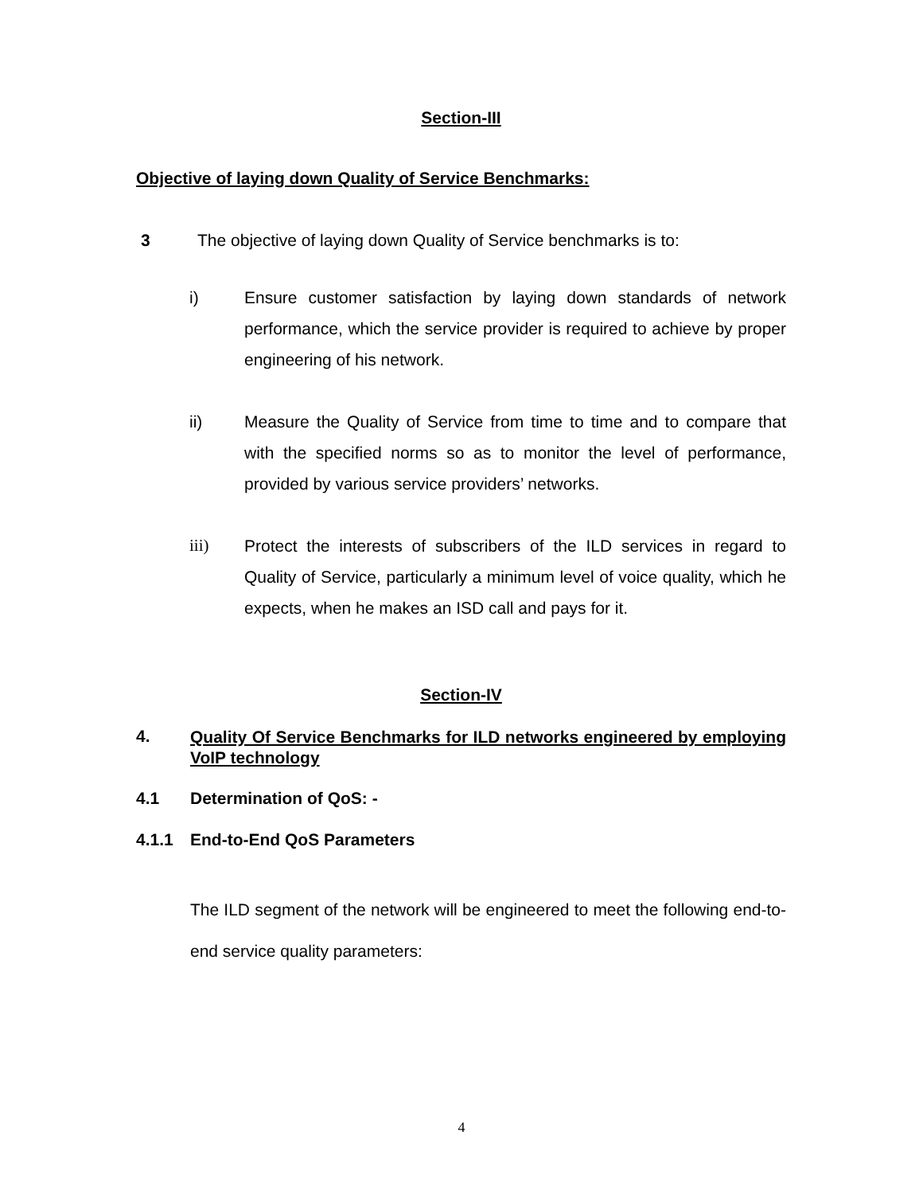Section-III
Objective of laying down Quality of Service Benchmarks:
3 The objective of laying down Quality of Service benchmarks is to:
i) Ensure customer satisfaction by laying down standards of network performance, which the service provider is required to achieve by proper engineering of his network.
ii) Measure the Quality of Service from time to time and to compare that with the specified norms so as to monitor the level of performance, provided by various service providers’ networks.
iii) Protect the interests of subscribers of the ILD services in regard to Quality of Service, particularly a minimum level of voice quality, which he expects, when he makes an ISD call and pays for it.
Section-IV
4. Quality Of Service Benchmarks for ILD networks engineered by employing VoIP technology
4.1 Determination of QoS: -
4.1.1 End-to-End QoS Parameters
The ILD segment of the network will be engineered to meet the following end-to-end service quality parameters:
4